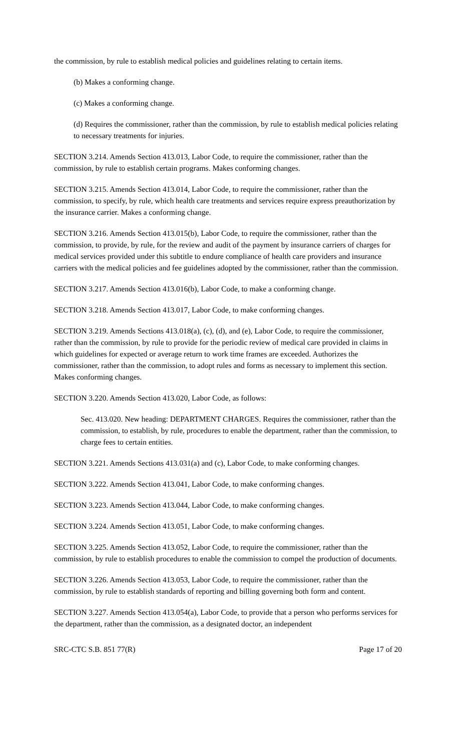the commission, by rule to establish medical policies and guidelines relating to certain items.
(b) Makes a conforming change.
(c) Makes a conforming change.
(d) Requires the commissioner, rather than the commission, by rule to establish medical policies relating to necessary treatments for injuries.
SECTION 3.214. Amends Section 413.013, Labor Code, to require the commissioner, rather than the commission, by rule to establish certain programs. Makes conforming changes.
SECTION 3.215. Amends Section 413.014, Labor Code, to require the commissioner, rather than the commission, to specify, by rule, which health care treatments and services require express preauthorization by the insurance carrier. Makes a conforming change.
SECTION 3.216. Amends Section 413.015(b), Labor Code, to require the commissioner, rather than the commission, to provide, by rule, for the review and audit of the payment by insurance carriers of charges for medical services provided under this subtitle to endure compliance of health care providers and insurance carriers with the medical policies and fee guidelines adopted by the commissioner, rather than the commission.
SECTION 3.217. Amends Section 413.016(b), Labor Code, to make a conforming change.
SECTION 3.218. Amends Section 413.017, Labor Code, to make conforming changes.
SECTION 3.219. Amends Sections 413.018(a), (c), (d), and (e), Labor Code, to require the commissioner, rather than the commission, by rule to provide for the periodic review of medical care provided in claims in which guidelines for expected or average return to work time frames are exceeded. Authorizes the commissioner, rather than the commission, to adopt rules and forms as necessary to implement this section. Makes conforming changes.
SECTION 3.220. Amends Section 413.020, Labor Code, as follows:
Sec. 413.020. New heading: DEPARTMENT CHARGES. Requires the commissioner, rather than the commission, to establish, by rule, procedures to enable the department, rather than the commission, to charge fees to certain entities.
SECTION 3.221. Amends Sections 413.031(a) and (c), Labor Code, to make conforming changes.
SECTION 3.222. Amends Section 413.041, Labor Code, to make conforming changes.
SECTION 3.223. Amends Section 413.044, Labor Code, to make conforming changes.
SECTION 3.224. Amends Section 413.051, Labor Code, to make conforming changes.
SECTION 3.225. Amends Section 413.052, Labor Code, to require the commissioner, rather than the commission, by rule to establish procedures to enable the commission to compel the production of documents.
SECTION 3.226. Amends Section 413.053, Labor Code, to require the commissioner, rather than the commission, by rule to establish standards of reporting and billing governing both form and content.
SECTION 3.227. Amends Section 413.054(a), Labor Code, to provide that a person who performs services for the department, rather than the commission, as a designated doctor, an independent
SRC-CTC S.B. 851 77(R) Page 17 of 20